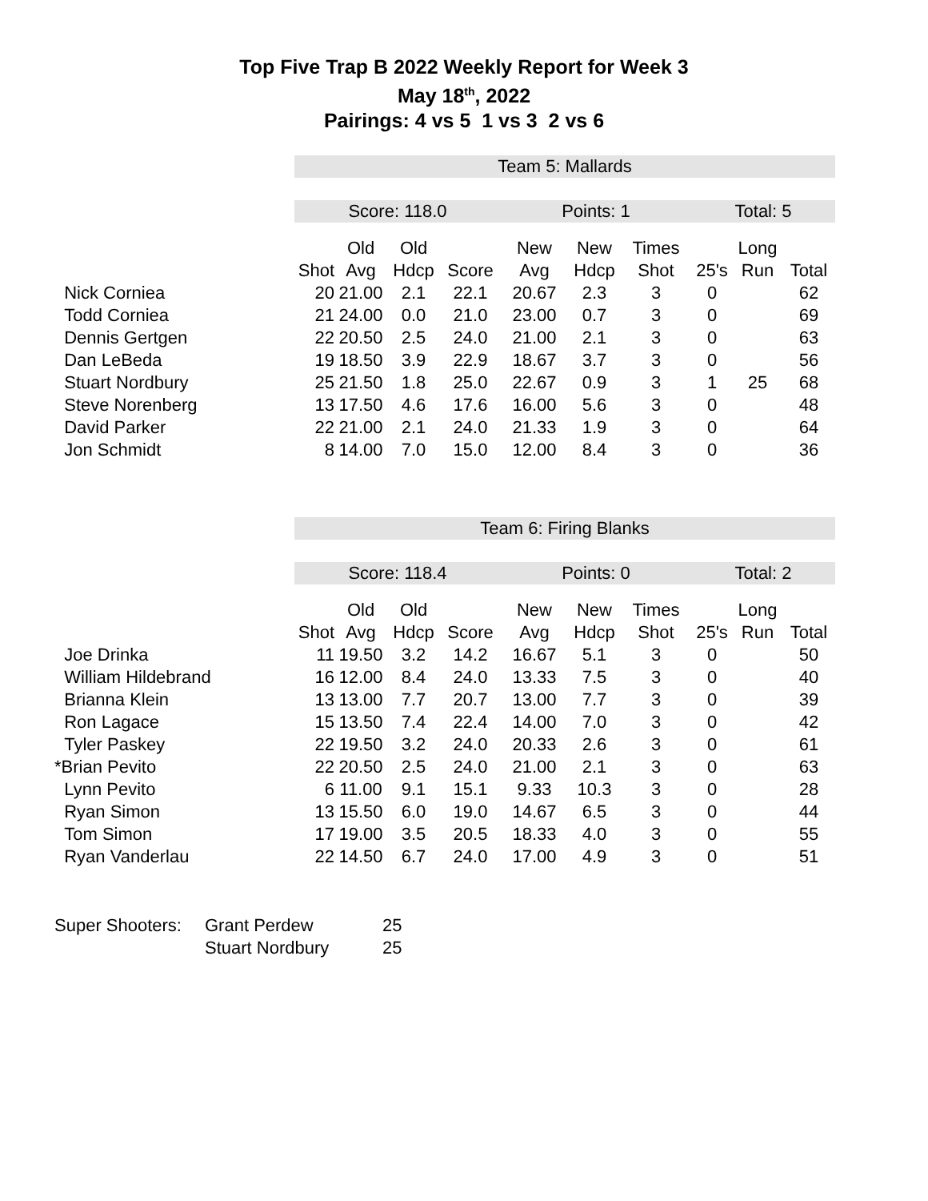Top Five Trap B 2022 Weekly Report for Week 3
May 18<sup>th</sup>, 2022
Pairings: 4 vs 5 1 vs 3 2 vs 6
| | Team 5: Mallards | | | | | | | | | |
| | Score: 118.0 | | | | Points: 1 | | | Total: 5 | | |
| | | Old | Old | | New | New | Times | | Long | |
| | Shot | Avg | Hdcp | Score | Avg | Hdcp | Shot | 25's | Run | Total |
| Nick Corniea | 20 | 21.00 | 2.1 | 22.1 | 20.67 | 2.3 | 3 | 0 | | 62 |
| Todd Corniea | 21 | 24.00 | 0.0 | 21.0 | 23.00 | 0.7 | 3 | 0 | | 69 |
| Dennis Gertgen | 22 | 20.50 | 2.5 | 24.0 | 21.00 | 2.1 | 3 | 0 | | 63 |
| Dan LeBeda | 19 | 18.50 | 3.9 | 22.9 | 18.67 | 3.7 | 3 | 0 | | 56 |
| Stuart Nordbury | 25 | 21.50 | 1.8 | 25.0 | 22.67 | 0.9 | 3 | 1 | 25 | 68 |
| Steve Norenberg | 13 | 17.50 | 4.6 | 17.6 | 16.00 | 5.6 | 3 | 0 | | 48 |
| David Parker | 22 | 21.00 | 2.1 | 24.0 | 21.33 | 1.9 | 3 | 0 | | 64 |
| Jon Schmidt | 8 | 14.00 | 7.0 | 15.0 | 12.00 | 8.4 | 3 | 0 | | 36 |
| | Team 6: Firing Blanks | | | | | | | | | |
| | Score: 118.4 | | | | Points: 0 | | | Total: 2 | | |
| | | Old | Old | | New | New | Times | | Long | |
| | Shot | Avg | Hdcp | Score | Avg | Hdcp | Shot | 25's | Run | Total |
| Joe Drinka | 11 | 19.50 | 3.2 | 14.2 | 16.67 | 5.1 | 3 | 0 | | 50 |
| William Hildebrand | 16 | 12.00 | 8.4 | 24.0 | 13.33 | 7.5 | 3 | 0 | | 40 |
| Brianna Klein | 13 | 13.00 | 7.7 | 20.7 | 13.00 | 7.7 | 3 | 0 | | 39 |
| Ron Lagace | 15 | 13.50 | 7.4 | 22.4 | 14.00 | 7.0 | 3 | 0 | | 42 |
| Tyler Paskey | 22 | 19.50 | 3.2 | 24.0 | 20.33 | 2.6 | 3 | 0 | | 61 |
| *Brian Pevito | 22 | 20.50 | 2.5 | 24.0 | 21.00 | 2.1 | 3 | 0 | | 63 |
| Lynn Pevito | 6 | 11.00 | 9.1 | 15.1 | 9.33 | 10.3 | 3 | 0 | | 28 |
| Ryan Simon | 13 | 15.50 | 6.0 | 19.0 | 14.67 | 6.5 | 3 | 0 | | 44 |
| Tom Simon | 17 | 19.00 | 3.5 | 20.5 | 18.33 | 4.0 | 3 | 0 | | 55 |
| Ryan Vanderlau | 22 | 14.50 | 6.7 | 24.0 | 17.00 | 4.9 | 3 | 0 | | 51 |
| Super Shooters: | Grant Perdew | 25 |
| | Stuart Nordbury | 25 |